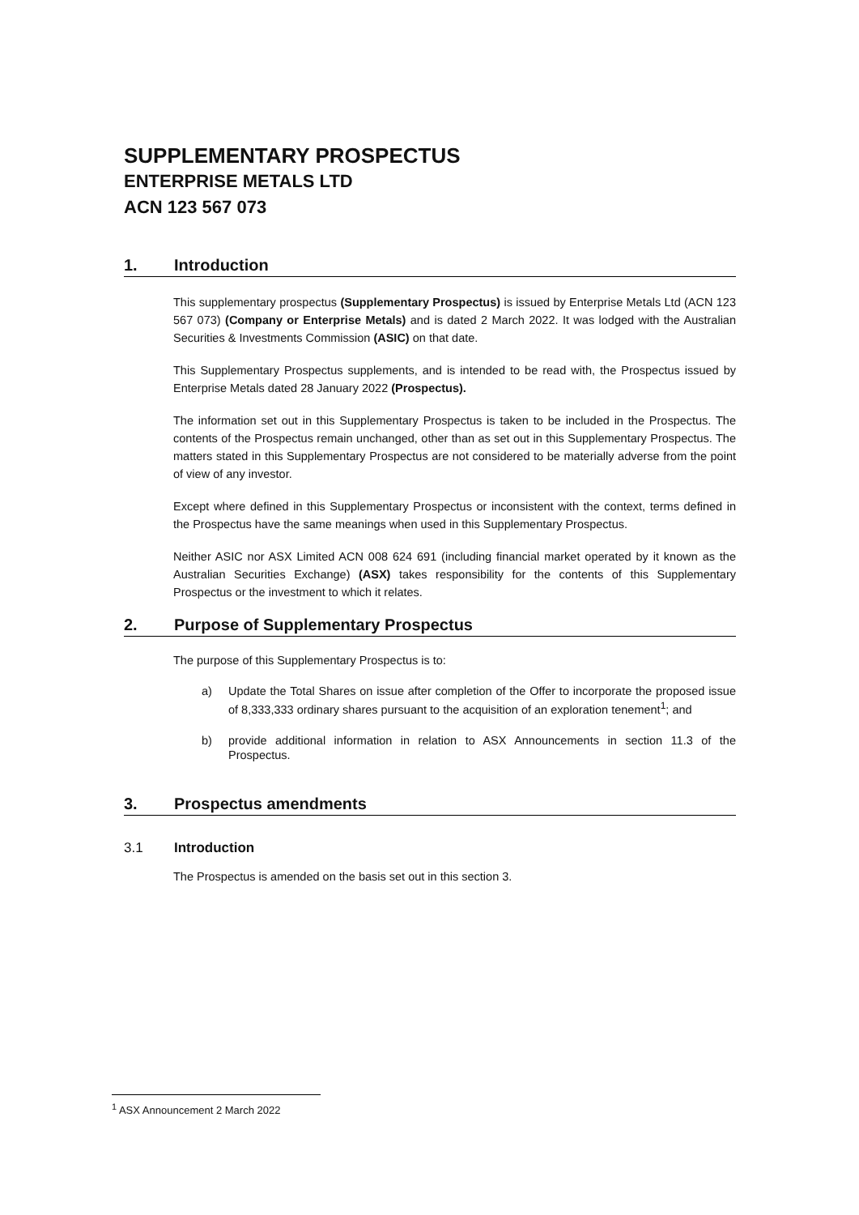SUPPLEMENTARY PROSPECTUS
ENTERPRISE METALS LTD
ACN 123 567 073
1. Introduction
This supplementary prospectus (Supplementary Prospectus) is issued by Enterprise Metals Ltd (ACN 123 567 073) (Company or Enterprise Metals) and is dated 2 March 2022. It was lodged with the Australian Securities & Investments Commission (ASIC) on that date.
This Supplementary Prospectus supplements, and is intended to be read with, the Prospectus issued by Enterprise Metals dated 28 January 2022 (Prospectus).
The information set out in this Supplementary Prospectus is taken to be included in the Prospectus. The contents of the Prospectus remain unchanged, other than as set out in this Supplementary Prospectus. The matters stated in this Supplementary Prospectus are not considered to be materially adverse from the point of view of any investor.
Except where defined in this Supplementary Prospectus or inconsistent with the context, terms defined in the Prospectus have the same meanings when used in this Supplementary Prospectus.
Neither ASIC nor ASX Limited ACN 008 624 691 (including financial market operated by it known as the Australian Securities Exchange) (ASX) takes responsibility for the contents of this Supplementary Prospectus or the investment to which it relates.
2. Purpose of Supplementary Prospectus
The purpose of this Supplementary Prospectus is to:
a) Update the Total Shares on issue after completion of the Offer to incorporate the proposed issue of 8,333,333 ordinary shares pursuant to the acquisition of an exploration tenement<sup>1</sup>; and
b) provide additional information in relation to ASX Announcements in section 11.3 of the Prospectus.
3. Prospectus amendments
3.1 Introduction
The Prospectus is amended on the basis set out in this section 3.
<sup>1</sup> ASX Announcement 2 March 2022